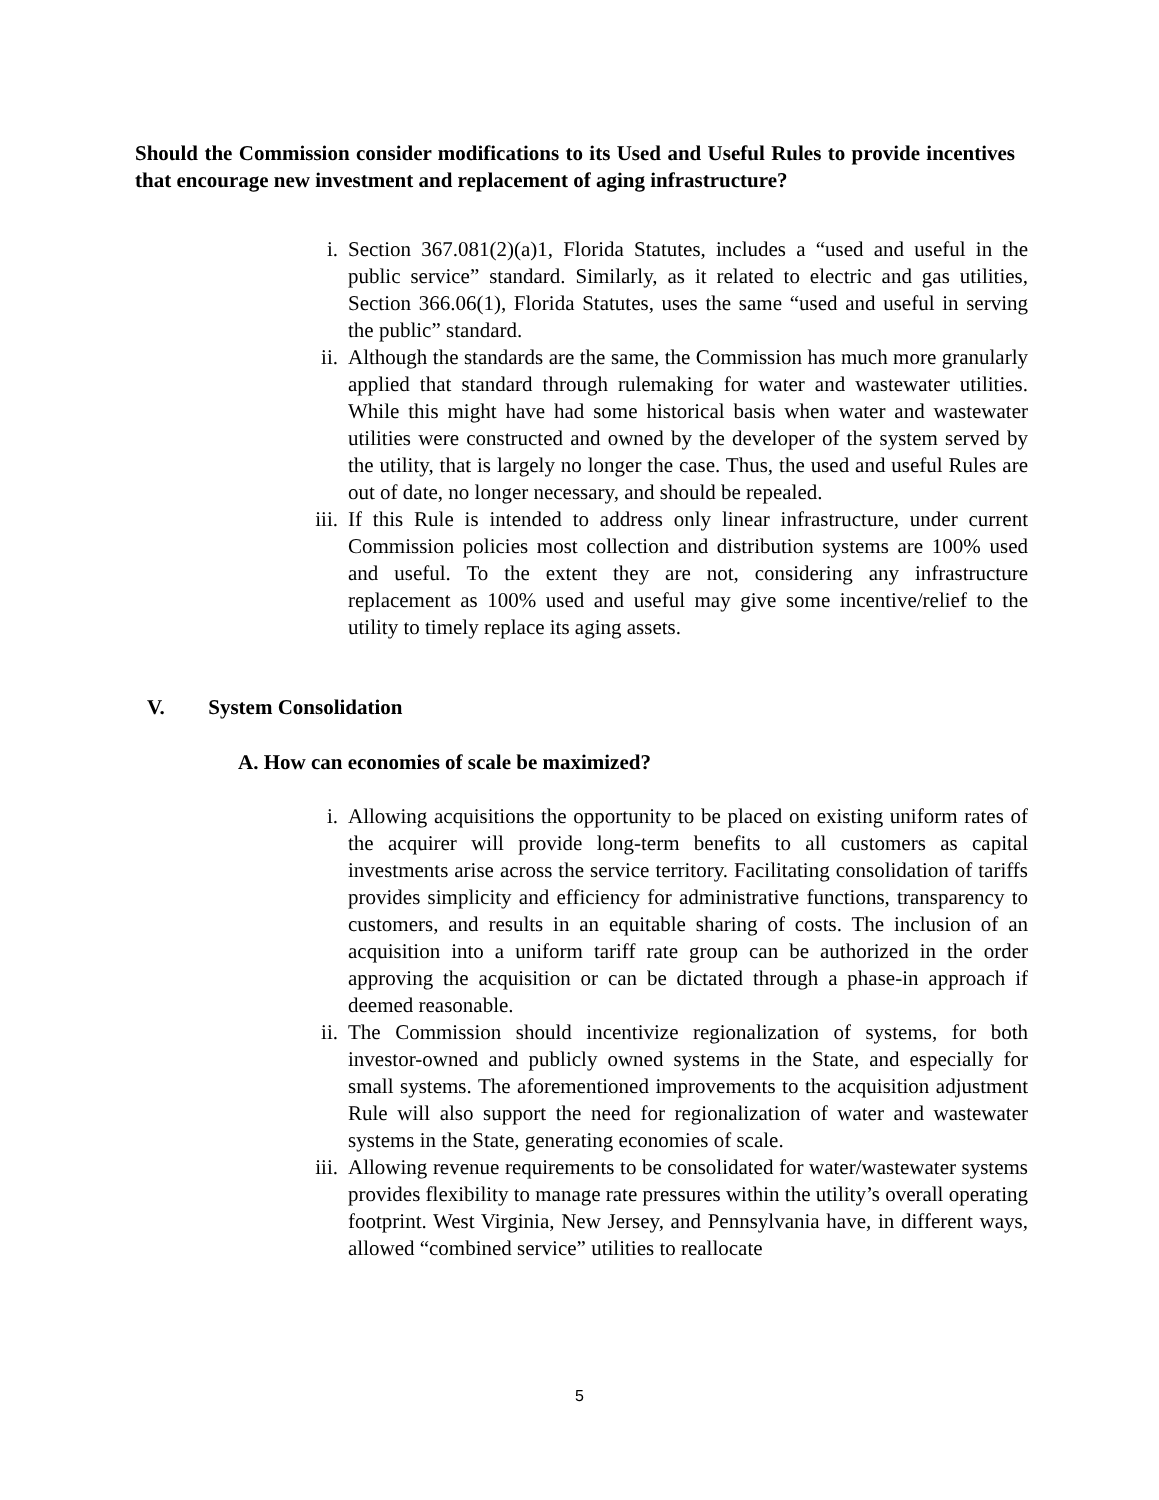Should the Commission consider modifications to its Used and Useful Rules to provide incentives that encourage new investment and replacement of aging infrastructure?
i. Section 367.081(2)(a)1, Florida Statutes, includes a “used and useful in the public service” standard. Similarly, as it related to electric and gas utilities, Section 366.06(1), Florida Statutes, uses the same “used and useful in serving the public” standard.
ii. Although the standards are the same, the Commission has much more granularly applied that standard through rulemaking for water and wastewater utilities. While this might have had some historical basis when water and wastewater utilities were constructed and owned by the developer of the system served by the utility, that is largely no longer the case. Thus, the used and useful Rules are out of date, no longer necessary, and should be repealed.
iii.
If this Rule is intended to address only linear infrastructure, under current Commission policies most collection and distribution systems are 100% used and useful. To the extent they are not, considering any infrastructure replacement as 100% used and useful may give some incentive/relief to the utility to timely replace its aging assets.
V. System Consolidation
A. How can economies of scale be maximized?
i. Allowing acquisitions the opportunity to be placed on existing uniform rates of the acquirer will provide long-term benefits to all customers as capital investments arise across the service territory. Facilitating consolidation of tariffs provides simplicity and efficiency for administrative functions, transparency to customers, and results in an equitable sharing of costs. The inclusion of an acquisition into a uniform tariff rate group can be authorized in the order approving the acquisition or can be dictated through a phase-in approach if deemed reasonable.
ii. The Commission should incentivize regionalization of systems, for both investor-owned and publicly owned systems in the State, and especially for small systems. The aforementioned improvements to the acquisition adjustment Rule will also support the need for regionalization of water and wastewater systems in the State, generating economies of scale.
iii.
Allowing revenue requirements to be consolidated for water/wastewater systems provides flexibility to manage rate pressures within the utility’s overall operating footprint. West Virginia, New Jersey, and Pennsylvania have, in different ways, allowed “combined service” utilities to reallocate
5